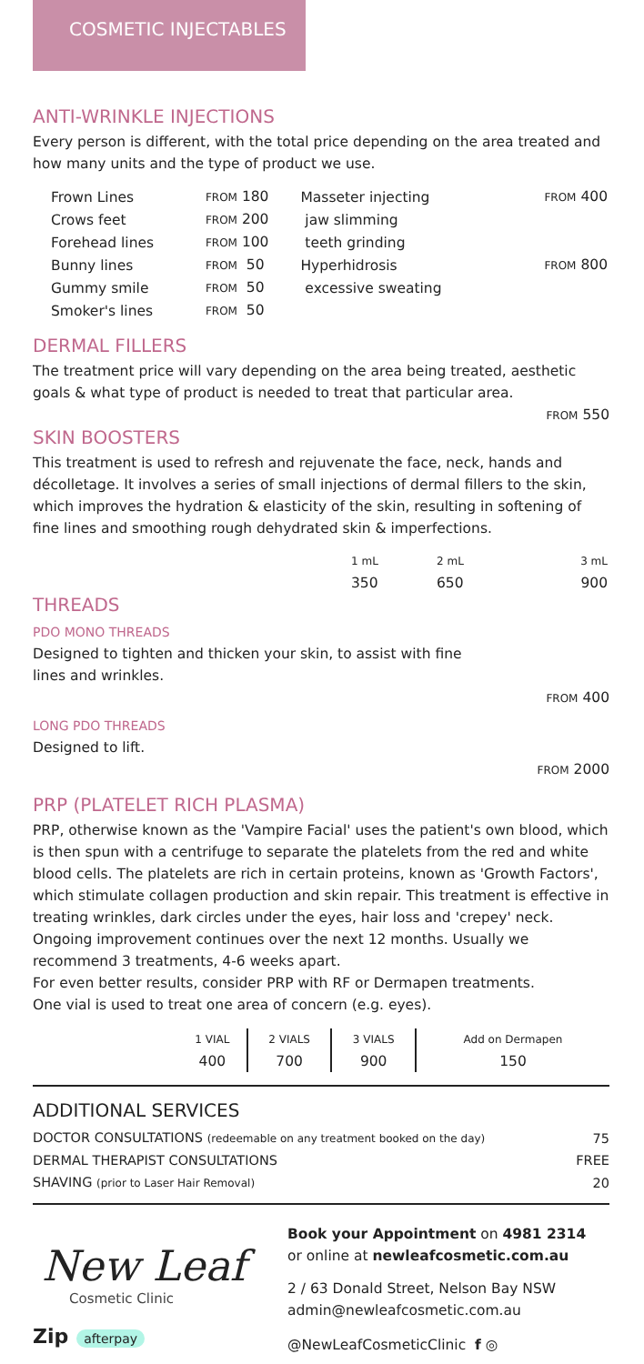COSMETIC INJECTABLES
ANTI-WRINKLE INJECTIONS
Every person is different, with the total price depending on the area treated and how many units and the type of product we use.
| Frown Lines | FROM 180 | Masseter injecting | FROM 400 |
| Crows feet | FROM 200 | jaw slimming | |
| Forehead lines | FROM 100 | teeth grinding | |
| Bunny lines | FROM 50 | Hyperhidrosis | FROM 800 |
| Gummy smile | FROM 50 | excessive sweating | |
| Smoker's lines | FROM 50 | | |
DERMAL FILLERS
The treatment price will vary depending on the area being treated, aesthetic goals & what type of product is needed to treat that particular area.
FROM 550
SKIN BOOSTERS
This treatment is used to refresh and rejuvenate the face, neck, hands and décolletage. It involves a series of small injections of dermal fillers to the skin, which improves the hydration & elasticity of the skin, resulting in softening of fine lines and smoothing rough dehydrated skin & imperfections.
| 1 mL | 2 mL | 3 mL |
| 350 | 650 | 900 |
THREADS
PDO MONO THREADS
Designed to tighten and thicken your skin, to assist with fine
lines and wrinkles.
FROM 400
LONG PDO THREADS
Designed to lift.
FROM 2000
PRP (PLATELET RICH PLASMA)
PRP, otherwise known as the 'Vampire Facial' uses the patient's own blood, which is then spun with a centrifuge to separate the platelets from the red and white blood cells. The platelets are rich in certain proteins, known as 'Growth Factors', which stimulate collagen production and skin repair. This treatment is effective in treating wrinkles, dark circles under the eyes, hair loss and 'crepey' neck. Ongoing improvement continues over the next 12 months. Usually we recommend 3 treatments, 4-6 weeks apart.
For even better results, consider PRP with RF or Dermapen treatments.
One vial is used to treat one area of concern (e.g. eyes).
| 1 VIAL | 2 VIALS | 3 VIALS | Add on Dermapen |
| 400 | 700 | 900 | 150 |
ADDITIONAL SERVICES
| DOCTOR CONSULTATIONS (redeemable on any treatment booked on the day) | 75 |
| DERMAL THERAPIST CONSULTATIONS | FREE |
| SHAVING (prior to Laser Hair Removal) | 20 |
New Leaf
Cosmetic Clinic
Zip afterpay
Book your Appointment on 4981 2314
or online at newleafcosmetic.com.au
2 / 63 Donald Street, Nelson Bay NSW
admin@newleafcosmetic.com.au
@NewLeafCosmeticClinic f ◎